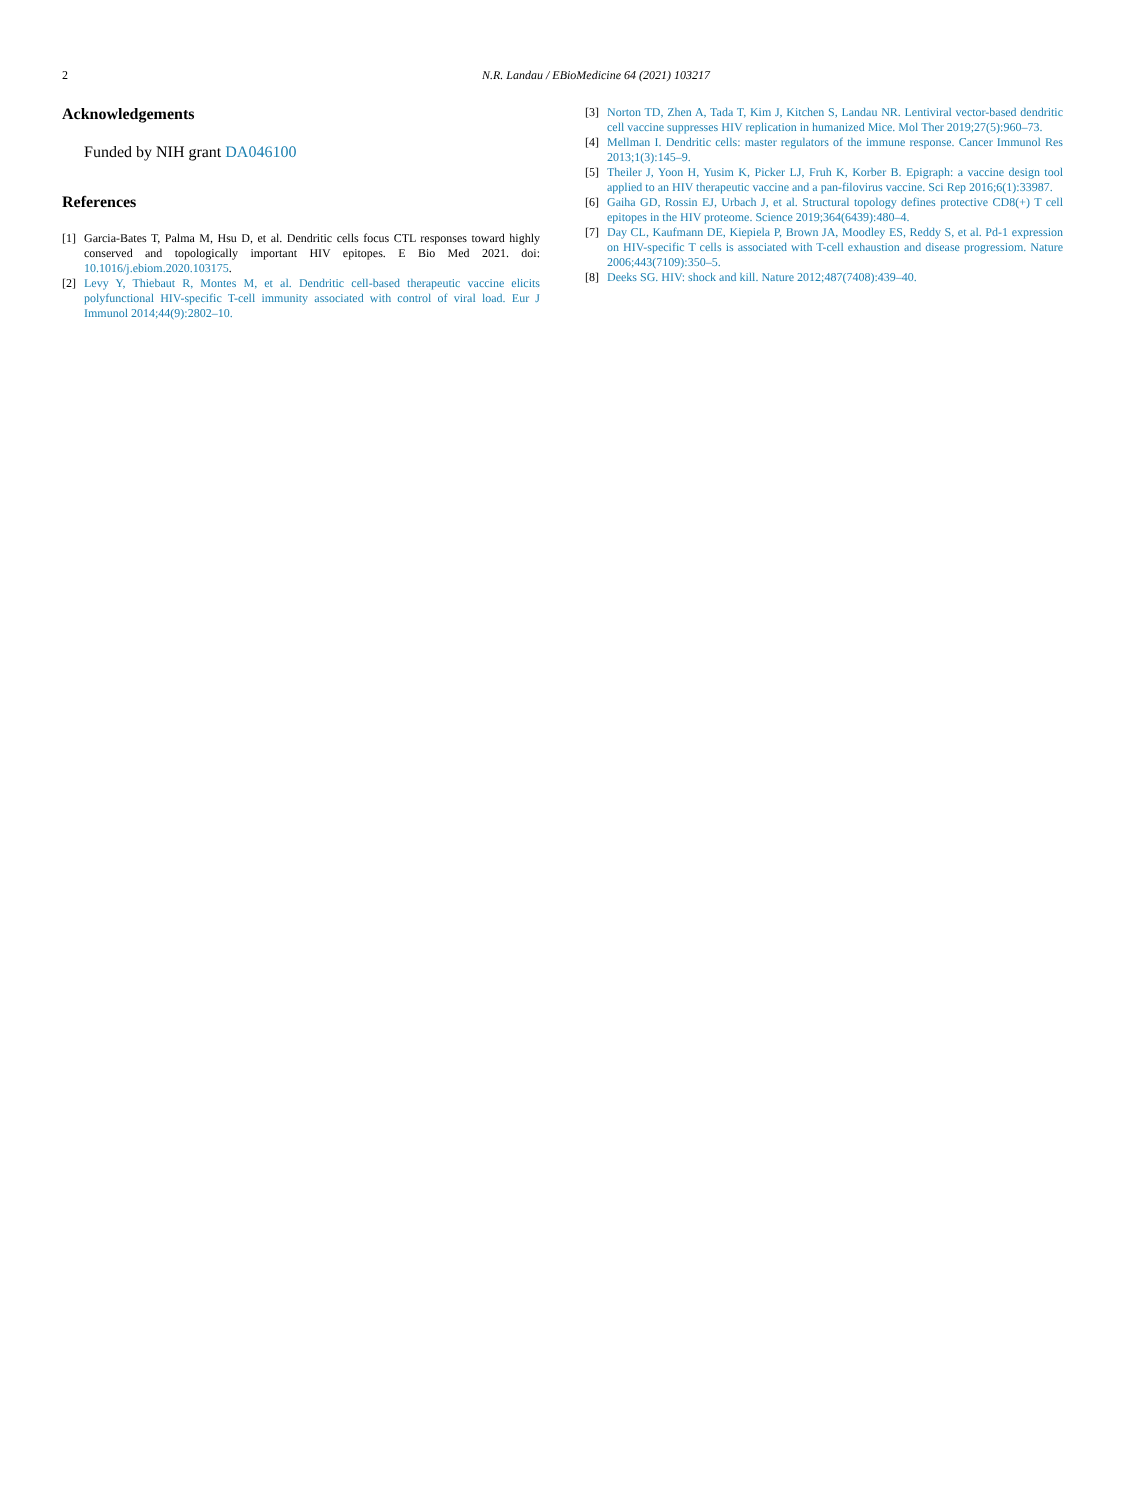2 N.R. Landau / EBioMedicine 64 (2021) 103217
Acknowledgements
Funded by NIH grant DA046100
References
[1] Garcia-Bates T, Palma M, Hsu D, et al. Dendritic cells focus CTL responses toward highly conserved and topologically important HIV epitopes. E Bio Med 2021. doi: 10.1016/j.ebiom.2020.103175.
[2] Levy Y, Thiebaut R, Montes M, et al. Dendritic cell-based therapeutic vaccine elicits polyfunctional HIV-specific T-cell immunity associated with control of viral load. Eur J Immunol 2014;44(9):2802–10.
[3] Norton TD, Zhen A, Tada T, Kim J, Kitchen S, Landau NR. Lentiviral vector-based dendritic cell vaccine suppresses HIV replication in humanized Mice. Mol Ther 2019;27(5):960–73.
[4] Mellman I. Dendritic cells: master regulators of the immune response. Cancer Immunol Res 2013;1(3):145–9.
[5] Theiler J, Yoon H, Yusim K, Picker LJ, Fruh K, Korber B. Epigraph: a vaccine design tool applied to an HIV therapeutic vaccine and a pan-filovirus vaccine. Sci Rep 2016;6(1):33987.
[6] Gaiha GD, Rossin EJ, Urbach J, et al. Structural topology defines protective CD8(+) T cell epitopes in the HIV proteome. Science 2019;364(6439):480–4.
[7] Day CL, Kaufmann DE, Kiepiela P, Brown JA, Moodley ES, Reddy S, et al. Pd-1 expression on HIV-specific T cells is associated with T-cell exhaustion and disease progressiom. Nature 2006;443(7109):350–5.
[8] Deeks SG. HIV: shock and kill. Nature 2012;487(7408):439–40.